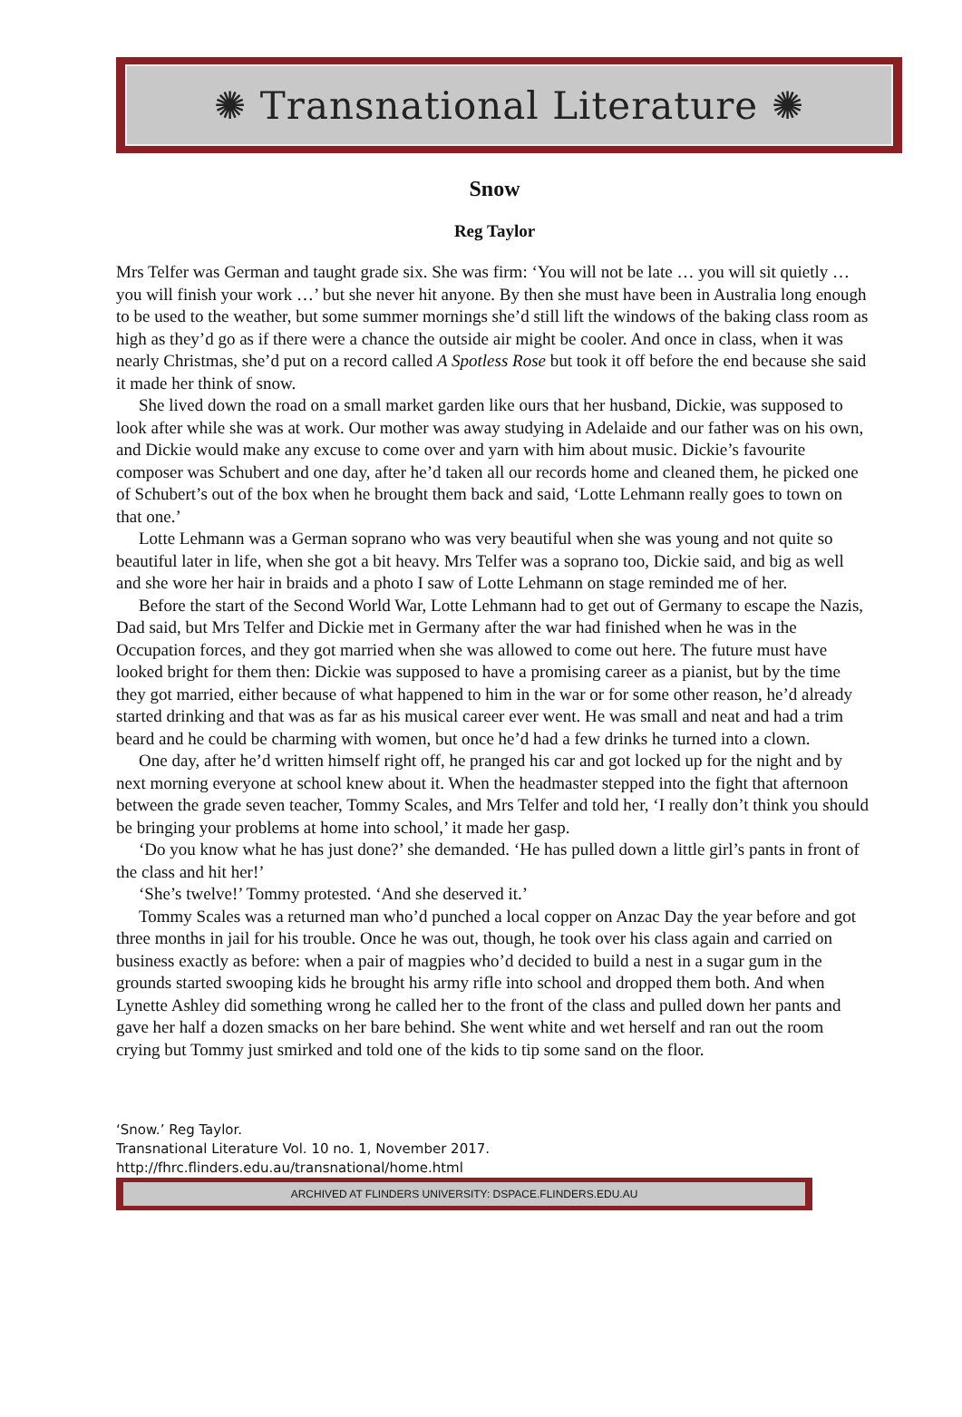✺ Transnational Literature ✺
Snow
Reg Taylor
Mrs Telfer was German and taught grade six. She was firm: ‘You will not be late … you will sit quietly … you will finish your work …’ but she never hit anyone. By then she must have been in Australia long enough to be used to the weather, but some summer mornings she’d still lift the windows of the baking class room as high as they’d go as if there were a chance the outside air might be cooler. And once in class, when it was nearly Christmas, she’d put on a record called A Spotless Rose but took it off before the end because she said it made her think of snow.
She lived down the road on a small market garden like ours that her husband, Dickie, was supposed to look after while she was at work. Our mother was away studying in Adelaide and our father was on his own, and Dickie would make any excuse to come over and yarn with him about music. Dickie’s favourite composer was Schubert and one day, after he’d taken all our records home and cleaned them, he picked one of Schubert’s out of the box when he brought them back and said, ‘Lotte Lehmann really goes to town on that one.’
Lotte Lehmann was a German soprano who was very beautiful when she was young and not quite so beautiful later in life, when she got a bit heavy. Mrs Telfer was a soprano too, Dickie said, and big as well and she wore her hair in braids and a photo I saw of Lotte Lehmann on stage reminded me of her.
Before the start of the Second World War, Lotte Lehmann had to get out of Germany to escape the Nazis, Dad said, but Mrs Telfer and Dickie met in Germany after the war had finished when he was in the Occupation forces, and they got married when she was allowed to come out here. The future must have looked bright for them then: Dickie was supposed to have a promising career as a pianist, but by the time they got married, either because of what happened to him in the war or for some other reason, he’d already started drinking and that was as far as his musical career ever went. He was small and neat and had a trim beard and he could be charming with women, but once he’d had a few drinks he turned into a clown.
One day, after he’d written himself right off, he pranged his car and got locked up for the night and by next morning everyone at school knew about it. When the headmaster stepped into the fight that afternoon between the grade seven teacher, Tommy Scales, and Mrs Telfer and told her, ‘I really don’t think you should be bringing your problems at home into school,’ it made her gasp.
‘Do you know what he has just done?’ she demanded. ‘He has pulled down a little girl’s pants in front of the class and hit her!’
‘She’s twelve!’ Tommy protested. ‘And she deserved it.’
Tommy Scales was a returned man who’d punched a local copper on Anzac Day the year before and got three months in jail for his trouble. Once he was out, though, he took over his class again and carried on business exactly as before: when a pair of magpies who’d decided to build a nest in a sugar gum in the grounds started swooping kids he brought his army rifle into school and dropped them both. And when Lynette Ashley did something wrong he called her to the front of the class and pulled down her pants and gave her half a dozen smacks on her bare behind. She went white and wet herself and ran out the room crying but Tommy just smirked and told one of the kids to tip some sand on the floor.
‘Snow.’ Reg Taylor.
Transnational Literature Vol. 10 no. 1, November 2017.
http://fhrc.flinders.edu.au/transnational/home.html
ARCHIVED AT FLINDERS UNIVERSITY: DSPACE.FLINDERS.EDU.AU